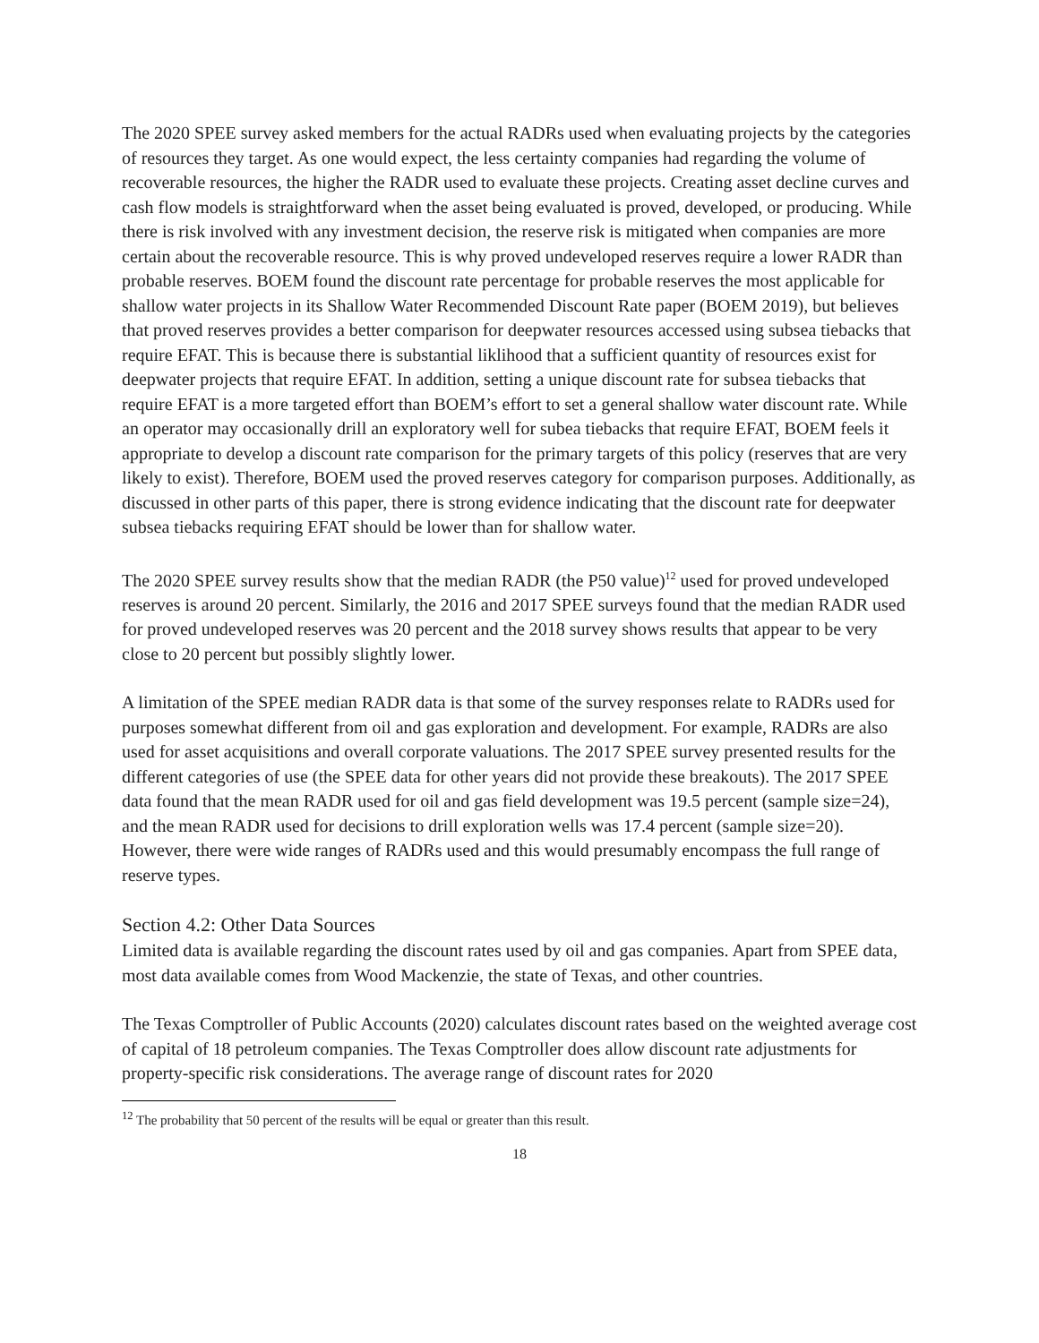The 2020 SPEE survey asked members for the actual RADRs used when evaluating projects by the categories of resources they target. As one would expect, the less certainty companies had regarding the volume of recoverable resources, the higher the RADR used to evaluate these projects. Creating asset decline curves and cash flow models is straightforward when the asset being evaluated is proved, developed, or producing. While there is risk involved with any investment decision, the reserve risk is mitigated when companies are more certain about the recoverable resource. This is why proved undeveloped reserves require a lower RADR than probable reserves. BOEM found the discount rate percentage for probable reserves the most applicable for shallow water projects in its Shallow Water Recommended Discount Rate paper (BOEM 2019), but believes that proved reserves provides a better comparison for deepwater resources accessed using subsea tiebacks that require EFAT. This is because there is substantial liklihood that a sufficient quantity of resources exist for deepwater projects that require EFAT. In addition, setting a unique discount rate for subsea tiebacks that require EFAT is a more targeted effort than BOEM’s effort to set a general shallow water discount rate. While an operator may occasionally drill an exploratory well for subea tiebacks that require EFAT, BOEM feels it appropriate to develop a discount rate comparison for the primary targets of this policy (reserves that are very likely to exist). Therefore, BOEM used the proved reserves category for comparison purposes. Additionally, as discussed in other parts of this paper, there is strong evidence indicating that the discount rate for deepwater subsea tiebacks requiring EFAT should be lower than for shallow water.
The 2020 SPEE survey results show that the median RADR (the P50 value)<sup>12</sup> used for proved undeveloped reserves is around 20 percent. Similarly, the 2016 and 2017 SPEE surveys found that the median RADR used for proved undeveloped reserves was 20 percent and the 2018 survey shows results that appear to be very close to 20 percent but possibly slightly lower.
A limitation of the SPEE median RADR data is that some of the survey responses relate to RADRs used for purposes somewhat different from oil and gas exploration and development. For example, RADRs are also used for asset acquisitions and overall corporate valuations. The 2017 SPEE survey presented results for the different categories of use (the SPEE data for other years did not provide these breakouts). The 2017 SPEE data found that the mean RADR used for oil and gas field development was 19.5 percent (sample size=24), and the mean RADR used for decisions to drill exploration wells was 17.4 percent (sample size=20). However, there were wide ranges of RADRs used and this would presumably encompass the full range of reserve types.
Section 4.2: Other Data Sources
Limited data is available regarding the discount rates used by oil and gas companies. Apart from SPEE data, most data available comes from Wood Mackenzie, the state of Texas, and other countries.
The Texas Comptroller of Public Accounts (2020) calculates discount rates based on the weighted average cost of capital of 18 petroleum companies. The Texas Comptroller does allow discount rate adjustments for property-specific risk considerations. The average range of discount rates for 2020
<sup>12</sup> The probability that 50 percent of the results will be equal or greater than this result.
18